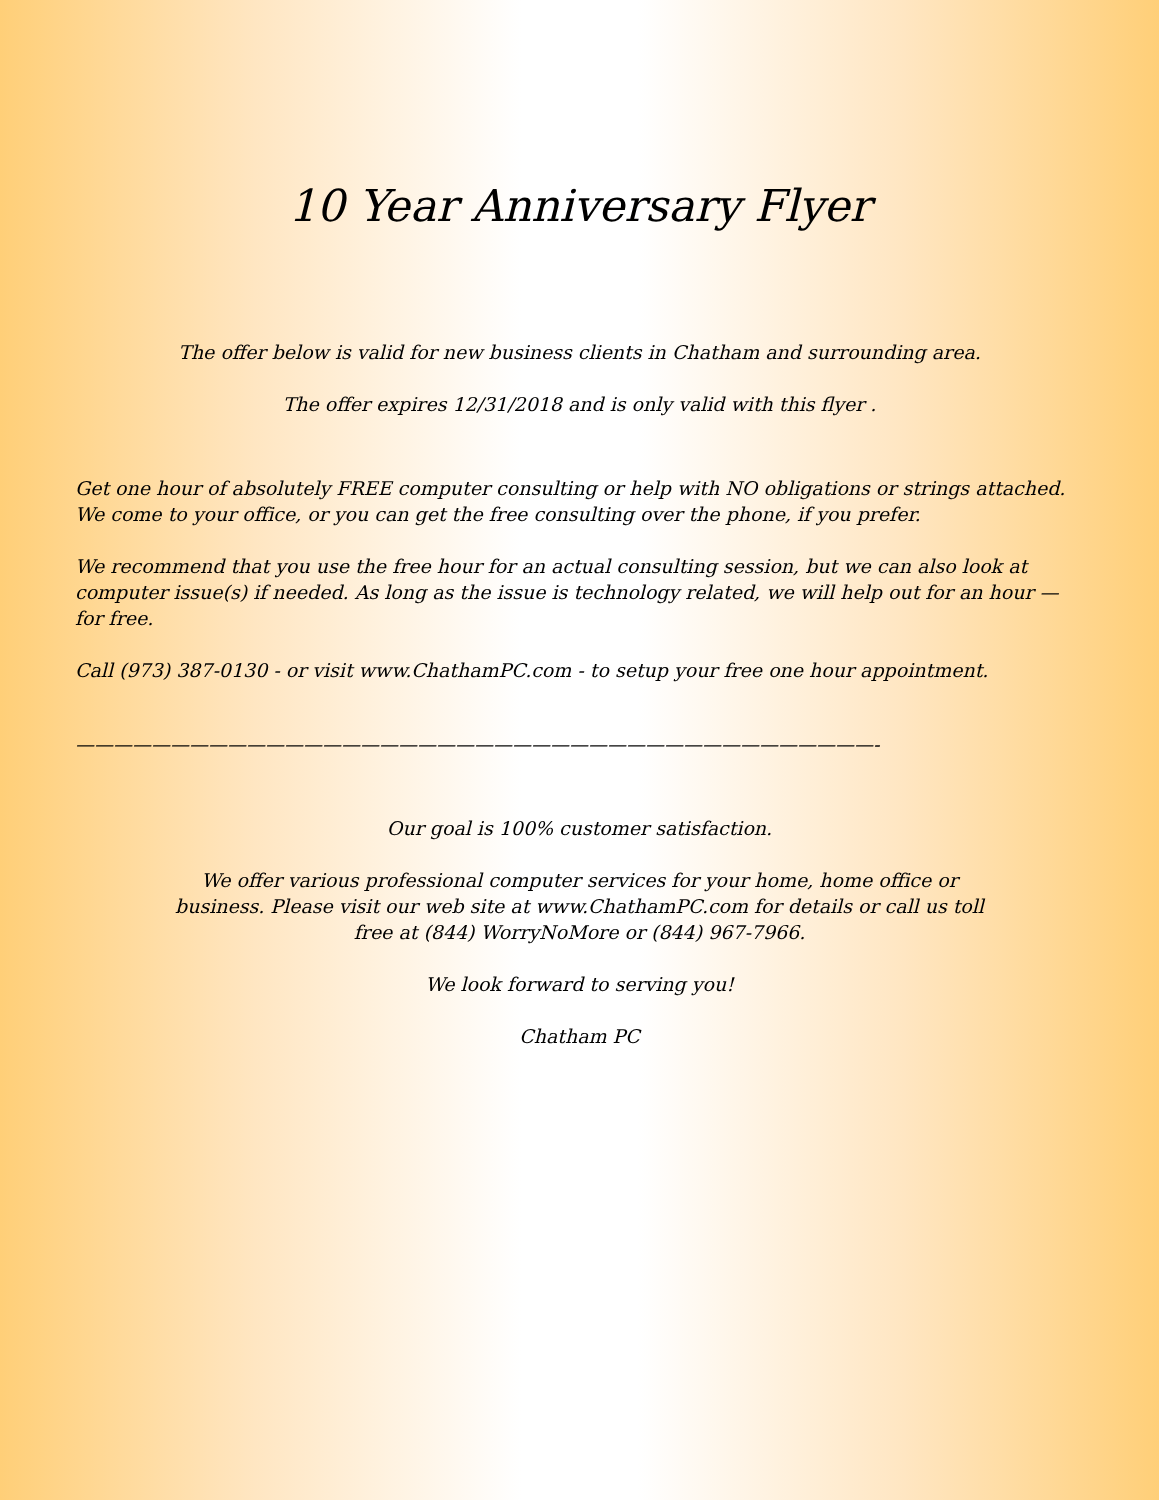10 Year Anniversary Flyer
The offer below is valid for new business clients in Chatham and surrounding area.
The offer expires 12/31/2018 and is only valid with this flyer .
Get one hour of absolutely FREE computer consulting or help with NO obligations or strings attached. We come to your office, or you can get the free consulting over the phone, if you prefer.
We recommend that you use the free hour for an actual consulting session, but we can also look at computer issue(s) if needed. As long as the issue is technology related, we will help out for an hour — for free.
Call (973) 387-0130 - or visit www.ChathamPC.com - to setup your free one hour appointment.
——————————————————————————————————————————-
Our goal is 100% customer satisfaction.
We offer various professional computer services for your home, home office or business. Please visit our web site at www.ChathamPC.com for details or call us toll free at (844) WorryNoMore or (844) 967-7966.
We look forward to serving you!
Chatham PC